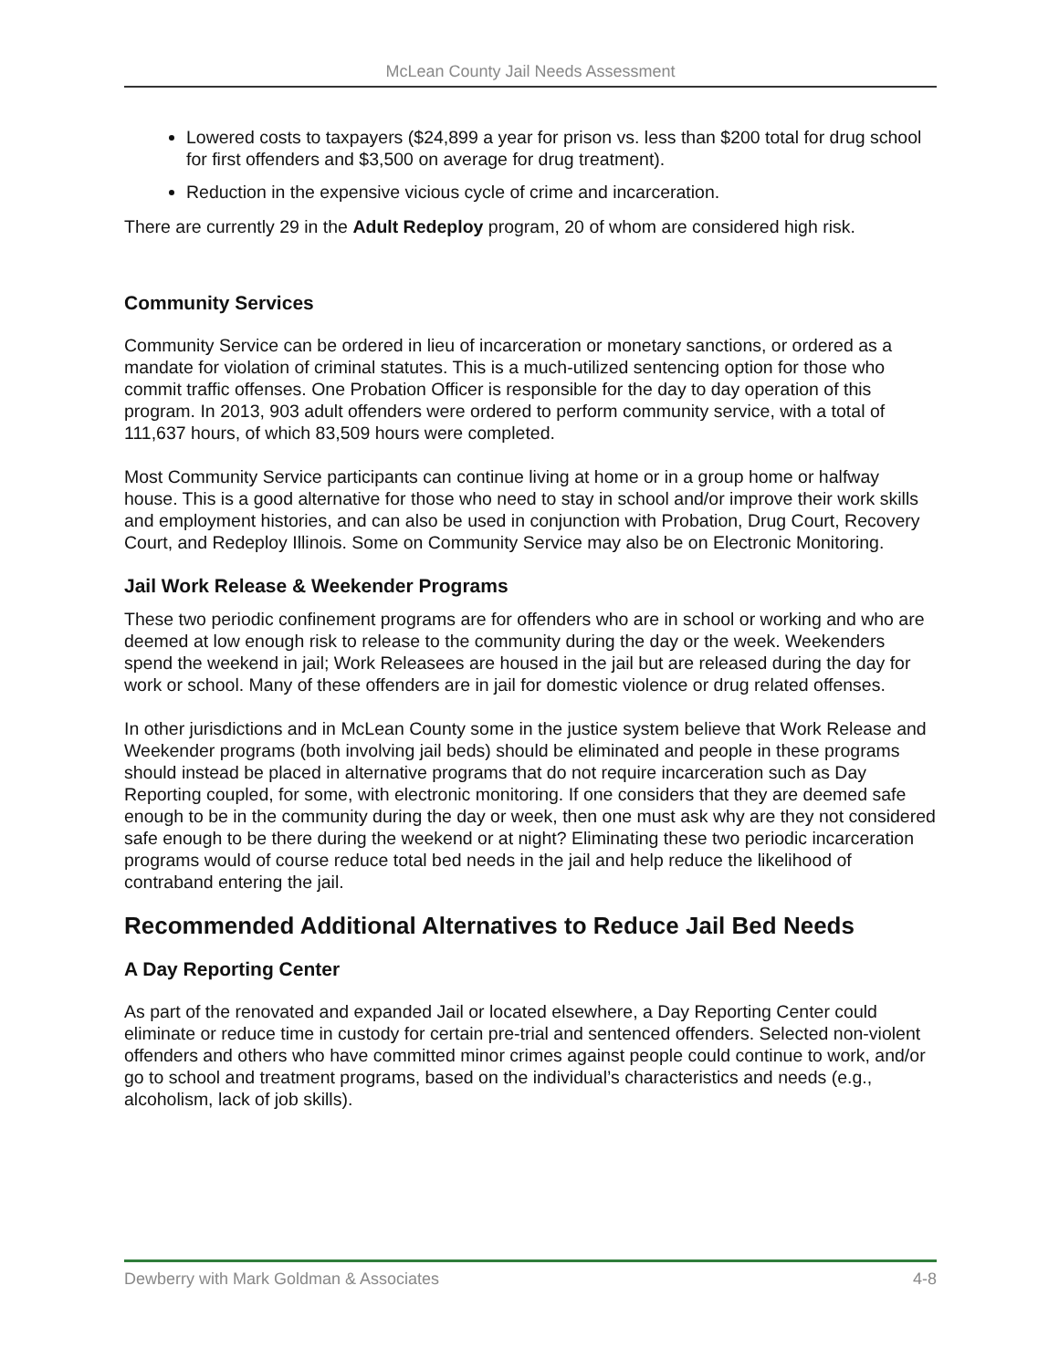McLean County Jail Needs Assessment
Lowered costs to taxpayers ($24,899 a year for prison vs. less than $200 total for drug school for first offenders and $3,500 on average for drug treatment).
Reduction in the expensive vicious cycle of crime and incarceration.
There are currently 29 in the Adult Redeploy program, 20 of whom are considered high risk.
Community Services
Community Service can be ordered in lieu of incarceration or monetary sanctions, or ordered as a mandate for violation of criminal statutes. This is a much-utilized sentencing option for those who commit traffic offenses. One Probation Officer is responsible for the day to day operation of this program. In 2013, 903 adult offenders were ordered to perform community service, with a total of 111,637 hours, of which 83,509 hours were completed.
Most Community Service participants can continue living at home or in a group home or halfway house. This is a good alternative for those who need to stay in school and/or improve their work skills and employment histories, and can also be used in conjunction with Probation, Drug Court, Recovery Court, and Redeploy Illinois. Some on Community Service may also be on Electronic Monitoring.
Jail Work Release & Weekender Programs
These two periodic confinement programs are for offenders who are in school or working and who are deemed at low enough risk to release to the community during the day or the week. Weekenders spend the weekend in jail; Work Releasees are housed in the jail but are released during the day for work or school. Many of these offenders are in jail for domestic violence or drug related offenses.
In other jurisdictions and in McLean County some in the justice system believe that Work Release and Weekender programs (both involving jail beds) should be eliminated and people in these programs should instead be placed in alternative programs that do not require incarceration such as Day Reporting coupled, for some, with electronic monitoring. If one considers that they are deemed safe enough to be in the community during the day or week, then one must ask why are they not considered safe enough to be there during the weekend or at night? Eliminating these two periodic incarceration programs would of course reduce total bed needs in the jail and help reduce the likelihood of contraband entering the jail.
Recommended Additional Alternatives to Reduce Jail Bed Needs
A Day Reporting Center
As part of the renovated and expanded Jail or located elsewhere, a Day Reporting Center could eliminate or reduce time in custody for certain pre-trial and sentenced offenders. Selected non-violent offenders and others who have committed minor crimes against people could continue to work, and/or go to school and treatment programs, based on the individual’s characteristics and needs (e.g., alcoholism, lack of job skills).
Dewberry with Mark Goldman & Associates 4-8